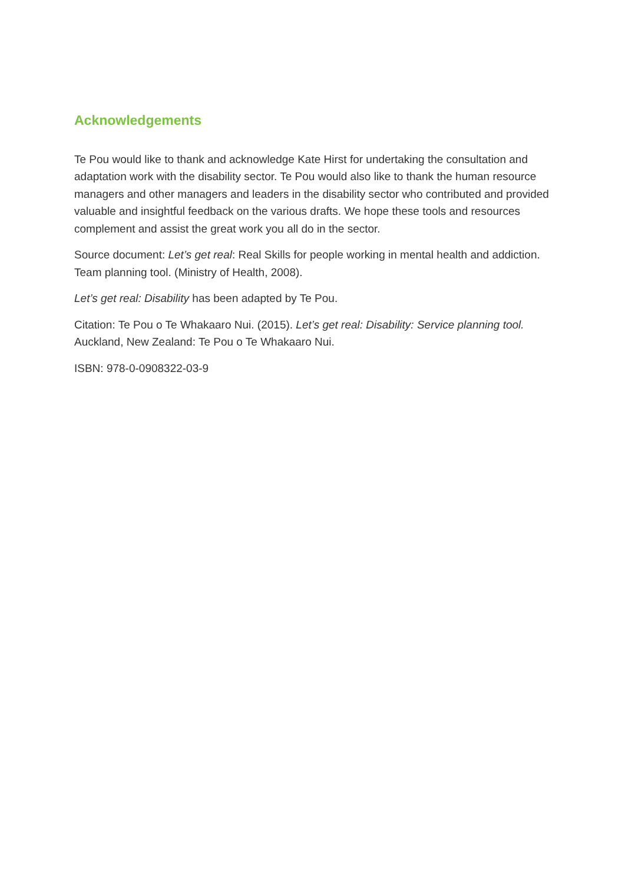Acknowledgements
Te Pou would like to thank and acknowledge Kate Hirst for undertaking the consultation and adaptation work with the disability sector. Te Pou would also like to thank the human resource managers and other managers and leaders in the disability sector who contributed and provided valuable and insightful feedback on the various drafts. We hope these tools and resources complement and assist the great work you all do in the sector.
Source document: Let’s get real: Real Skills for people working in mental health and addiction. Team planning tool. (Ministry of Health, 2008).
Let’s get real: Disability has been adapted by Te Pou.
Citation: Te Pou o Te Whakaaro Nui. (2015). Let’s get real: Disability: Service planning tool. Auckland, New Zealand: Te Pou o Te Whakaaro Nui.
ISBN: 978-0-0908322-03-9